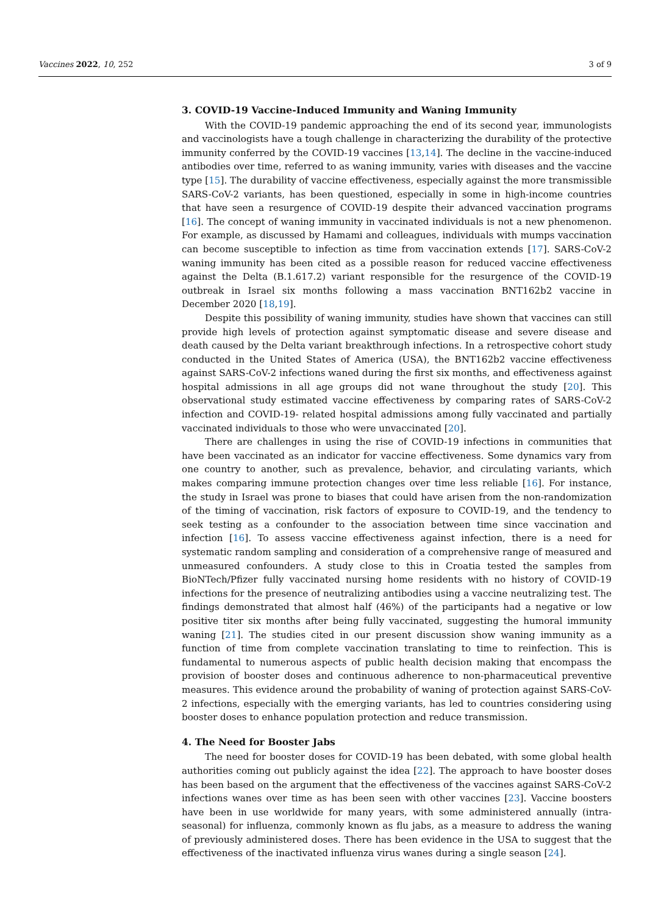Vaccines 2022, 10, 252 3 of 9
3. COVID-19 Vaccine-Induced Immunity and Waning Immunity
With the COVID-19 pandemic approaching the end of its second year, immunologists and vaccinologists have a tough challenge in characterizing the durability of the protective immunity conferred by the COVID-19 vaccines [13,14]. The decline in the vaccine-induced antibodies over time, referred to as waning immunity, varies with diseases and the vaccine type [15]. The durability of vaccine effectiveness, especially against the more transmissible SARS-CoV-2 variants, has been questioned, especially in some in high-income countries that have seen a resurgence of COVID-19 despite their advanced vaccination programs [16]. The concept of waning immunity in vaccinated individuals is not a new phenomenon. For example, as discussed by Hamami and colleagues, individuals with mumps vaccination can become susceptible to infection as time from vaccination extends [17]. SARS-CoV-2 waning immunity has been cited as a possible reason for reduced vaccine effectiveness against the Delta (B.1.617.2) variant responsible for the resurgence of the COVID-19 outbreak in Israel six months following a mass vaccination BNT162b2 vaccine in December 2020 [18,19].
Despite this possibility of waning immunity, studies have shown that vaccines can still provide high levels of protection against symptomatic disease and severe disease and death caused by the Delta variant breakthrough infections. In a retrospective cohort study conducted in the United States of America (USA), the BNT162b2 vaccine effectiveness against SARS-CoV-2 infections waned during the first six months, and effectiveness against hospital admissions in all age groups did not wane throughout the study [20]. This observational study estimated vaccine effectiveness by comparing rates of SARS-CoV-2 infection and COVID-19- related hospital admissions among fully vaccinated and partially vaccinated individuals to those who were unvaccinated [20].
There are challenges in using the rise of COVID-19 infections in communities that have been vaccinated as an indicator for vaccine effectiveness. Some dynamics vary from one country to another, such as prevalence, behavior, and circulating variants, which makes comparing immune protection changes over time less reliable [16]. For instance, the study in Israel was prone to biases that could have arisen from the non-randomization of the timing of vaccination, risk factors of exposure to COVID-19, and the tendency to seek testing as a confounder to the association between time since vaccination and infection [16]. To assess vaccine effectiveness against infection, there is a need for systematic random sampling and consideration of a comprehensive range of measured and unmeasured confounders. A study close to this in Croatia tested the samples from BioNTech/Pfizer fully vaccinated nursing home residents with no history of COVID-19 infections for the presence of neutralizing antibodies using a vaccine neutralizing test. The findings demonstrated that almost half (46%) of the participants had a negative or low positive titer six months after being fully vaccinated, suggesting the humoral immunity waning [21]. The studies cited in our present discussion show waning immunity as a function of time from complete vaccination translating to time to reinfection. This is fundamental to numerous aspects of public health decision making that encompass the provision of booster doses and continuous adherence to non-pharmaceutical preventive measures. This evidence around the probability of waning of protection against SARS-CoV-2 infections, especially with the emerging variants, has led to countries considering using booster doses to enhance population protection and reduce transmission.
4. The Need for Booster Jabs
The need for booster doses for COVID-19 has been debated, with some global health authorities coming out publicly against the idea [22]. The approach to have booster doses has been based on the argument that the effectiveness of the vaccines against SARS-CoV-2 infections wanes over time as has been seen with other vaccines [23]. Vaccine boosters have been in use worldwide for many years, with some administered annually (intra-seasonal) for influenza, commonly known as flu jabs, as a measure to address the waning of previously administered doses. There has been evidence in the USA to suggest that the effectiveness of the inactivated influenza virus wanes during a single season [24].